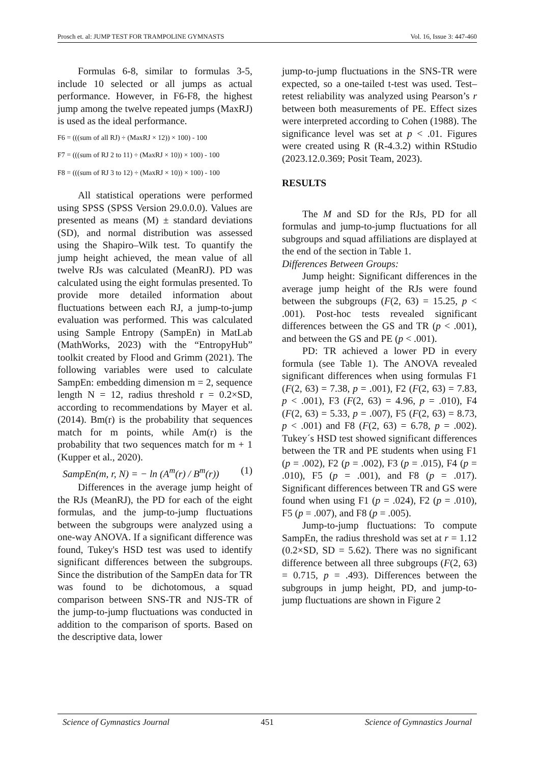Prosch et. al: JUMP TEST FOR TRAMPOLINE GYMNASTS Vol. 16, Issue 3: 447-460
Formulas 6-8, similar to formulas 3-5, include 10 selected or all jumps as actual performance. However, in F6-F8, the highest jump among the twelve repeated jumps (MaxRJ) is used as the ideal performance.
F6 = (((sum of all RJ) ÷ (MaxRJ × 12)) × 100) - 100
F7 = (((sum of RJ 2 to 11) ÷ (MaxRJ × 10)) × 100) - 100
F8 = (((sum of RJ 3 to 12) ÷ (MaxRJ × 10)) × 100) - 100
All statistical operations were performed using SPSS (SPSS Version 29.0.0.0). Values are presented as means (M) ± standard deviations (SD), and normal distribution was assessed using the Shapiro–Wilk test. To quantify the jump height achieved, the mean value of all twelve RJs was calculated (MeanRJ). PD was calculated using the eight formulas presented. To provide more detailed information about fluctuations between each RJ, a jump-to-jump evaluation was performed. This was calculated using Sample Entropy (SampEn) in MatLab (MathWorks, 2023) with the “EntropyHub” toolkit created by Flood and Grimm (2021). The following variables were used to calculate SampEn: embedding dimension m = 2, sequence length N = 12, radius threshold r = 0.2×SD, according to recommendations by Mayer et al. (2014). Bm(r) is the probability that sequences match for m points, while Am(r) is the probability that two sequences match for m + 1 (Kupper et al., 2020).
SampEn(m, r, N) = − ln (A<sup>m</sup>(r) / B<sup>m</sup>(r)) (1)
Differences in the average jump height of the RJs (MeanRJ), the PD for each of the eight formulas, and the jump-to-jump fluctuations between the subgroups were analyzed using a one-way ANOVA. If a significant difference was found, Tukey's HSD test was used to identify significant differences between the subgroups. Since the distribution of the SampEn data for TR was found to be dichotomous, a squad comparison between SNS-TR and NJS-TR of the jump-to-jump fluctuations was conducted in addition to the comparison of sports. Based on the descriptive data, lower
jump-to-jump fluctuations in the SNS-TR were expected, so a one-tailed t-test was used. Test–retest reliability was analyzed using Pearson’s r between both measurements of PE. Effect sizes were interpreted according to Cohen (1988). The significance level was set at p < .01. Figures were created using R (R-4.3.2) within RStudio (2023.12.0.369; Posit Team, 2023).
RESULTS
The M and SD for the RJs, PD for all formulas and jump-to-jump fluctuations for all subgroups and squad affiliations are displayed at the end of the section in Table 1.
Differences Between Groups:
Jump height: Significant differences in the average jump height of the RJs were found between the subgroups (F(2, 63) = 15.25, p < .001). Post-hoc tests revealed significant differences between the GS and TR (p < .001), and between the GS and PE (p < .001).
PD: TR achieved a lower PD in every formula (see Table 1). The ANOVA revealed significant differences when using formulas F1 (F(2, 63) = 7.38, p = .001), F2 (F(2, 63) = 7.83, p < .001), F3 (F(2, 63) = 4.96, p = .010), F4 (F(2, 63) = 5.33, p = .007), F5 (F(2, 63) = 8.73, p < .001) and F8 (F(2, 63) = 6.78, p = .002). Tukey´s HSD test showed significant differences between the TR and PE students when using F1 (p = .002), F2 (p = .002), F3 (p = .015), F4 (p = .010), F5 (p = .001), and F8 (p = .017). Significant differences between TR and GS were found when using F1 (p = .024), F2 (p = .010), F5 (p = .007), and F8 (p = .005).
Jump-to-jump fluctuations: To compute SampEn, the radius threshold was set at r = 1.12 (0.2×SD, SD = 5.62). There was no significant difference between all three subgroups (F(2, 63) = 0.715, p = .493). Differences between the subgroups in jump height, PD, and jump-to-jump fluctuations are shown in Figure 2
Science of Gymnastics Journal 451 Science of Gymnastics Journal